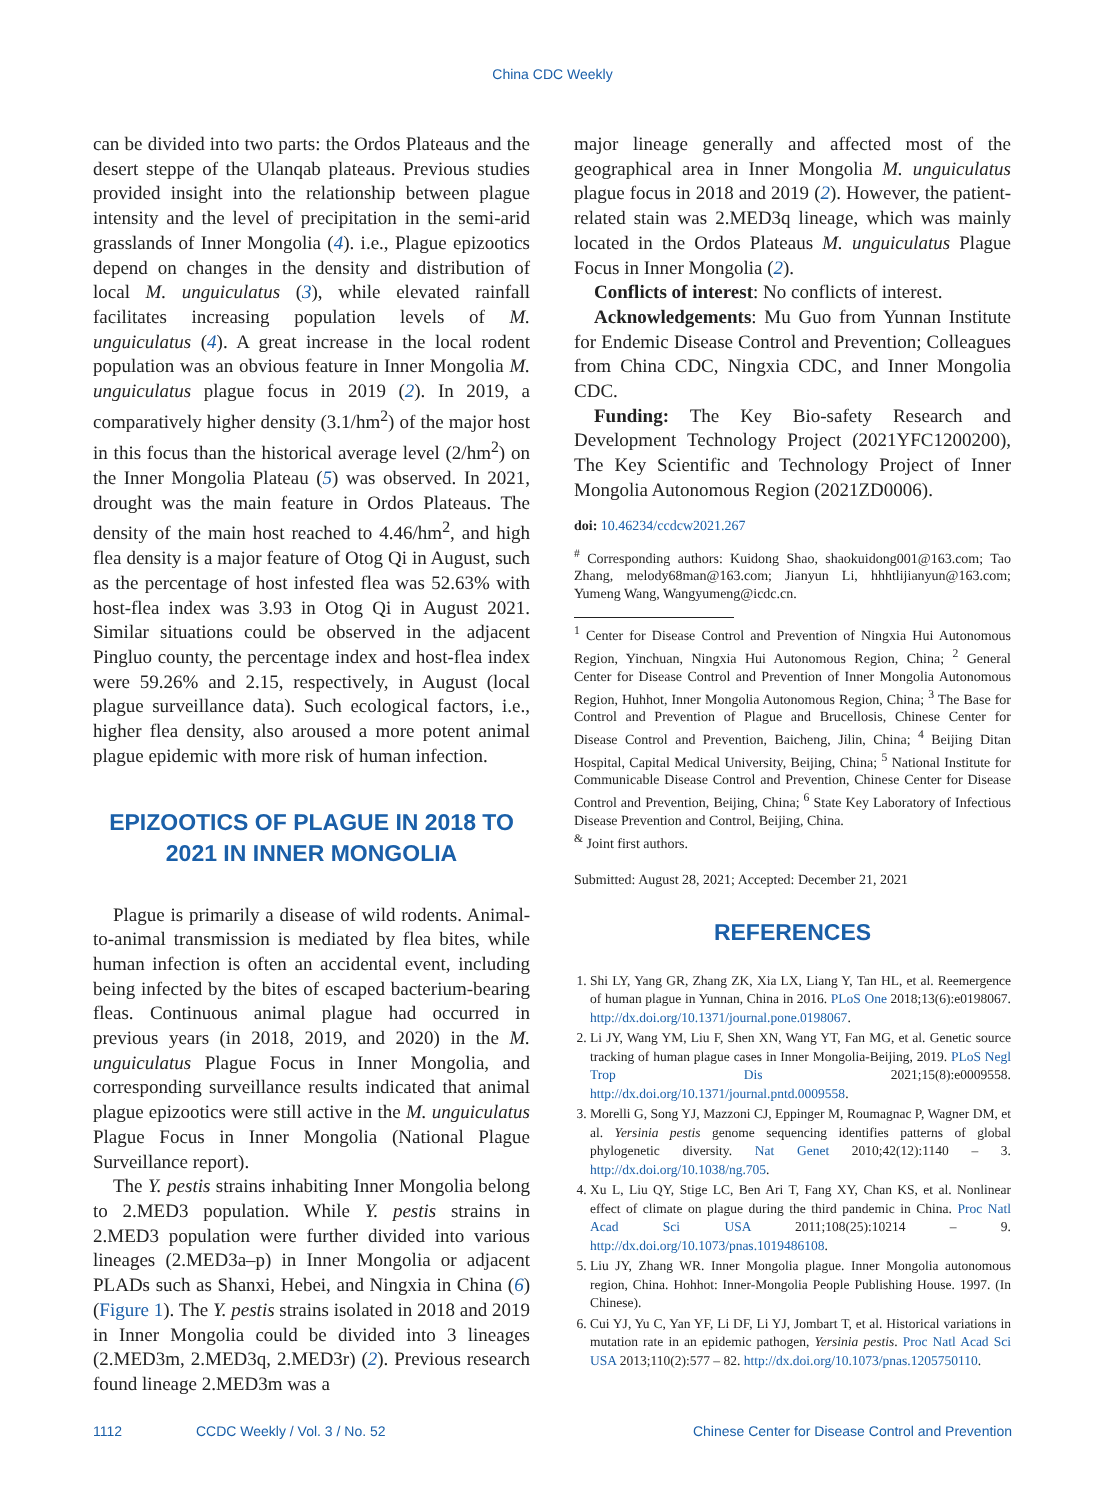China CDC Weekly
can be divided into two parts: the Ordos Plateaus and the desert steppe of the Ulanqab plateaus. Previous studies provided insight into the relationship between plague intensity and the level of precipitation in the semi-arid grasslands of Inner Mongolia (4). i.e., Plague epizootics depend on changes in the density and distribution of local M. unguiculatus (3), while elevated rainfall facilitates increasing population levels of M. unguiculatus (4). A great increase in the local rodent population was an obvious feature in Inner Mongolia M. unguiculatus plague focus in 2019 (2). In 2019, a comparatively higher density (3.1/hm<sup>2</sup>) of the major host in this focus than the historical average level (2/hm<sup>2</sup>) on the Inner Mongolia Plateau (5) was observed. In 2021, drought was the main feature in Ordos Plateaus. The density of the main host reached to 4.46/hm<sup>2</sup>, and high flea density is a major feature of Otog Qi in August, such as the percentage of host infested flea was 52.63% with host-flea index was 3.93 in Otog Qi in August 2021. Similar situations could be observed in the adjacent Pingluo county, the percentage index and host-flea index were 59.26% and 2.15, respectively, in August (local plague surveillance data). Such ecological factors, i.e., higher flea density, also aroused a more potent animal plague epidemic with more risk of human infection.
EPIZOOTICS OF PLAGUE IN 2018 TO 2021 IN INNER MONGOLIA
Plague is primarily a disease of wild rodents. Animal-to-animal transmission is mediated by flea bites, while human infection is often an accidental event, including being infected by the bites of escaped bacterium-bearing fleas. Continuous animal plague had occurred in previous years (in 2018, 2019, and 2020) in the M. unguiculatus Plague Focus in Inner Mongolia, and corresponding surveillance results indicated that animal plague epizootics were still active in the M. unguiculatus Plague Focus in Inner Mongolia (National Plague Surveillance report).
The Y. pestis strains inhabiting Inner Mongolia belong to 2.MED3 population. While Y. pestis strains in 2.MED3 population were further divided into various lineages (2.MED3a–p) in Inner Mongolia or adjacent PLADs such as Shanxi, Hebei, and Ningxia in China (6) (Figure 1). The Y. pestis strains isolated in 2018 and 2019 in Inner Mongolia could be divided into 3 lineages (2.MED3m, 2.MED3q, 2.MED3r) (2). Previous research found lineage 2.MED3m was a
major lineage generally and affected most of the geographical area in Inner Mongolia M. unguiculatus plague focus in 2018 and 2019 (2). However, the patient-related stain was 2.MED3q lineage, which was mainly located in the Ordos Plateaus M. unguiculatus Plague Focus in Inner Mongolia (2).
Conflicts of interest: No conflicts of interest.
Acknowledgements: Mu Guo from Yunnan Institute for Endemic Disease Control and Prevention; Colleagues from China CDC, Ningxia CDC, and Inner Mongolia CDC.
Funding: The Key Bio-safety Research and Development Technology Project (2021YFC1200200), The Key Scientific and Technology Project of Inner Mongolia Autonomous Region (2021ZD0006).
doi: 10.46234/ccdcw2021.267
<sup>#</sup> Corresponding authors: Kuidong Shao, shaokuidong001@163.com; Tao Zhang, melody68man@163.com; Jianyun Li, hhhtlijianyun@163.com; Yumeng Wang, Wangyumeng@icdc.cn.
<sup>1</sup> Center for Disease Control and Prevention of Ningxia Hui Autonomous Region, Yinchuan, Ningxia Hui Autonomous Region, China; <sup>2</sup> General Center for Disease Control and Prevention of Inner Mongolia Autonomous Region, Huhhot, Inner Mongolia Autonomous Region, China; <sup>3</sup> The Base for Control and Prevention of Plague and Brucellosis, Chinese Center for Disease Control and Prevention, Baicheng, Jilin, China; <sup>4</sup> Beijing Ditan Hospital, Capital Medical University, Beijing, China; <sup>5</sup> National Institute for Communicable Disease Control and Prevention, Chinese Center for Disease Control and Prevention, Beijing, China; <sup>6</sup> State Key Laboratory of Infectious Disease Prevention and Control, Beijing, China.
<sup>&</sup> Joint first authors.
Submitted: August 28, 2021; Accepted: December 21, 2021
REFERENCES
1. Shi LY, Yang GR, Zhang ZK, Xia LX, Liang Y, Tan HL, et al. Reemergence of human plague in Yunnan, China in 2016. PLoS One 2018;13(6):e0198067. http://dx.doi.org/10.1371/journal.pone.0198067.
2. Li JY, Wang YM, Liu F, Shen XN, Wang YT, Fan MG, et al. Genetic source tracking of human plague cases in Inner Mongolia-Beijing, 2019. PLoS Negl Trop Dis 2021;15(8):e0009558. http://dx.doi.org/10.1371/journal.pntd.0009558.
3. Morelli G, Song YJ, Mazzoni CJ, Eppinger M, Roumagnac P, Wagner DM, et al. Yersinia pestis genome sequencing identifies patterns of global phylogenetic diversity. Nat Genet 2010;42(12):1140 – 3. http://dx.doi.org/10.1038/ng.705.
4. Xu L, Liu QY, Stige LC, Ben Ari T, Fang XY, Chan KS, et al. Nonlinear effect of climate on plague during the third pandemic in China. Proc Natl Acad Sci USA 2011;108(25):10214 – 9. http://dx.doi.org/10.1073/pnas.1019486108.
5. Liu JY, Zhang WR. Inner Mongolia plague. Inner Mongolia autonomous region, China. Hohhot: Inner-Mongolia People Publishing House. 1997. (In Chinese).
6. Cui YJ, Yu C, Yan YF, Li DF, Li YJ, Jombart T, et al. Historical variations in mutation rate in an epidemic pathogen, Yersinia pestis. Proc Natl Acad Sci USA 2013;110(2):577 – 82. http://dx.doi.org/10.1073/pnas.1205750110.
1112 CCDC Weekly / Vol. 3 / No. 52 Chinese Center for Disease Control and Prevention